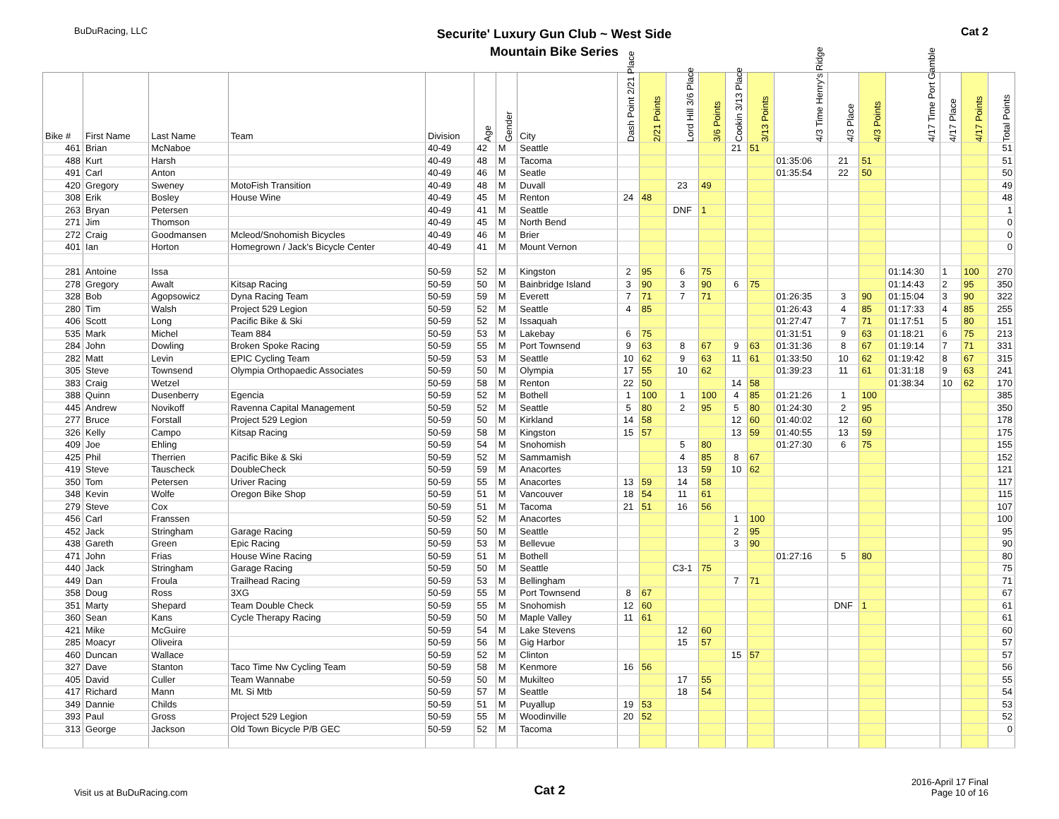BuDuRacing, LLC
Securite' Luxury Gun Club ~ West Side
Mountain Bike Series
Cat 2
| Bike # | First Name | Last Name | Team | Division | Age | Gender | City | Dash Point 2/21 Place | 2/21 Points | Lord Hill 3/6 Place | 3/6 Points | Cookin 3/13 Place | 3/13 Points | 4/3 Time Henry's Ridge | 4/3 Place | 4/3 Points | 4/17 Time Port Gamble | 4/17 Place | 4/17 Points | Total Points |
| --- | --- | --- | --- | --- | --- | --- | --- | --- | --- | --- | --- | --- | --- | --- | --- | --- | --- | --- | --- | --- |
| 461 | Brian | McNaboe | | 40-49 | 42 | M | Seattle | | | | | 21 | 51 | | | | | | | 51 |
| 488 | Kurt | Harsh | | 40-49 | 48 | M | Tacoma | | | | | | | 01:35:06 | 21 | 51 | | | | 51 |
| 491 | Carl | Anton | | 40-49 | 46 | M | Seatle | | | | | | | 01:35:54 | 22 | 50 | | | | 50 |
| 420 | Gregory | Sweney | MotoFish Transition | 40-49 | 48 | M | Duvall | | | 23 | 49 | | | | | | | | | 49 |
| 308 | Erik | Bosley | House Wine | 40-49 | 45 | M | Renton | 24 | 48 | | | | | | | | | | | 48 |
| 263 | Bryan | Petersen | | 40-49 | 41 | M | Seattle | | | DNF | 1 | | | | | | | | | 1 |
| 271 | Jim | Thomson | | 40-49 | 45 | M | North Bend | | | | | | | | | | | | | 0 |
| 272 | Craig | Goodmansen | Mcleod/Snohomish Bicycles | 40-49 | 46 | M | Brier | | | | | | | | | | | | | 0 |
| 401 | Ian | Horton | Homegrown / Jack's Bicycle Center | 40-49 | 41 | M | Mount Vernon | | | | | | | | | | | | | 0 |
| 281 | Antoine | Issa | | 50-59 | 52 | M | Kingston | 2 | 95 | 6 | 75 | | | | | | 01:14:30 | 1 | 100 | 270 |
| 278 | Gregory | Awalt | Kitsap Racing | 50-59 | 50 | M | Bainbridge Island | 3 | 90 | 3 | 90 | 6 | 75 | | | | 01:14:43 | 2 | 95 | 350 |
| 328 | Bob | Agopsowicz | Dyna Racing Team | 50-59 | 59 | M | Everett | 7 | 71 | 7 | 71 | | | 01:26:35 | 3 | 90 | 01:15:04 | 3 | 90 | 322 |
| 280 | Tim | Walsh | Project 529 Legion | 50-59 | 52 | M | Seattle | 4 | 85 | | | | | 01:26:43 | 4 | 85 | 01:17:33 | 4 | 85 | 255 |
| 406 | Scott | Long | Pacific Bike & Ski | 50-59 | 52 | M | Issaquah | | | | | | | 01:27:47 | 7 | 71 | 01:17:51 | 5 | 80 | 151 |
| 535 | Mark | Michel | Team 884 | 50-59 | 53 | M | Lakebay | 6 | 75 | | | | | 01:31:51 | 9 | 63 | 01:18:21 | 6 | 75 | 213 |
| 284 | John | Dowling | Broken Spoke Racing | 50-59 | 55 | M | Port Townsend | 9 | 63 | 8 | 67 | 9 | 63 | 01:31:36 | 8 | 67 | 01:19:14 | 7 | 71 | 331 |
| 282 | Matt | Levin | EPIC Cycling Team | 50-59 | 53 | M | Seattle | 10 | 62 | 9 | 63 | 11 | 61 | 01:33:50 | 10 | 62 | 01:19:42 | 8 | 67 | 315 |
| 305 | Steve | Townsend | Olympia Orthopaedic Associates | 50-59 | 50 | M | Olympia | 17 | 55 | 10 | 62 | | | 01:39:23 | 11 | 61 | 01:31:18 | 9 | 63 | 241 |
| 383 | Craig | Wetzel | | 50-59 | 58 | M | Renton | 22 | 50 | | | 14 | 58 | | | | 01:38:34 | 10 | 62 | 170 |
| 388 | Quinn | Dusenberry | Egencia | 50-59 | 52 | M | Bothell | 1 | 100 | 1 | 100 | 4 | 85 | 01:21:26 | 1 | 100 | | | | 385 |
| 445 | Andrew | Novikoff | Ravenna Capital Management | 50-59 | 52 | M | Seattle | 5 | 80 | 2 | 95 | 5 | 80 | 01:24:30 | 2 | 95 | | | | 350 |
| 277 | Bruce | Forstall | Project 529 Legion | 50-59 | 50 | M | Kirkland | 14 | 58 | | | 12 | 60 | 01:40:02 | 12 | 60 | | | | 178 |
| 326 | Kelly | Campo | Kitsap Racing | 50-59 | 58 | M | Kingston | 15 | 57 | | | 13 | 59 | 01:40:55 | 13 | 59 | | | | 175 |
| 409 | Joe | Ehling | | 50-59 | 54 | M | Snohomish | | | 5 | 80 | | | 01:27:30 | 6 | 75 | | | | 155 |
| 425 | Phil | Therrien | Pacific Bike & Ski | 50-59 | 52 | M | Sammamish | | | 4 | 85 | 8 | 67 | | | | | | | 152 |
| 419 | Steve | Tauscheck | DoubleCheck | 50-59 | 59 | M | Anacortes | | | 13 | 59 | 10 | 62 | | | | | | | 121 |
| 350 | Tom | Petersen | Uriver Racing | 50-59 | 55 | M | Anacortes | 13 | 59 | 14 | 58 | | | | | | | | | 117 |
| 348 | Kevin | Wolfe | Oregon Bike Shop | 50-59 | 51 | M | Vancouver | 18 | 54 | 11 | 61 | | | | | | | | | 115 |
| 279 | Steve | Cox | | 50-59 | 51 | M | Tacoma | 21 | 51 | 16 | 56 | | | | | | | | | 107 |
| 456 | Carl | Franssen | | 50-59 | 52 | M | Anacortes | | | | | 1 | 100 | | | | | | | 100 |
| 452 | Jack | Stringham | Garage Racing | 50-59 | 50 | M | Seattle | | | | | 2 | 95 | | | | | | | 95 |
| 438 | Gareth | Green | Epic Racing | 50-59 | 53 | M | Bellevue | | | | | 3 | 90 | | | | | | | 90 |
| 471 | John | Frias | House Wine Racing | 50-59 | 51 | M | Bothell | | | | | | | 01:27:16 | 5 | 80 | | | | 80 |
| 440 | Jack | Stringham | Garage Racing | 50-59 | 50 | M | Seattle | | | C3-1 | 75 | | | | | | | | | 75 |
| 449 | Dan | Froula | Trailhead Racing | 50-59 | 53 | M | Bellingham | | | | | 7 | 71 | | | | | | | 71 |
| 358 | Doug | Ross | 3XG | 50-59 | 55 | M | Port Townsend | 8 | 67 | | | | | | | | | | | 67 |
| 351 | Marty | Shepard | Team Double Check | 50-59 | 55 | M | Snohomish | 12 | 60 | | | | | | DNF | 1 | | | | 61 |
| 360 | Sean | Kans | Cycle Therapy Racing | 50-59 | 50 | M | Maple Valley | 11 | 61 | | | | | | | | | | | 61 |
| 421 | Mike | McGuire | | 50-59 | 54 | M | Lake Stevens | | | 12 | 60 | | | | | | | | | 60 |
| 285 | Moacyr | Oliveira | | 50-59 | 56 | M | Gig Harbor | | | 15 | 57 | | | | | | | | | 57 |
| 460 | Duncan | Wallace | | 50-59 | 52 | M | Clinton | | | | | 15 | 57 | | | | | | | 57 |
| 327 | Dave | Stanton | Taco Time Nw Cycling Team | 50-59 | 58 | M | Kenmore | 16 | 56 | | | | | | | | | | | 56 |
| 405 | David | Culler | Team Wannabe | 50-59 | 50 | M | Mukilteo | | | 17 | 55 | | | | | | | | | 55 |
| 417 | Richard | Mann | Mt. Si Mtb | 50-59 | 57 | M | Seattle | | | 18 | 54 | | | | | | | | | 54 |
| 349 | Dannie | Childs | | 50-59 | 51 | M | Puyallup | 19 | 53 | | | | | | | | | | | 53 |
| 393 | Paul | Gross | Project 529 Legion | 50-59 | 55 | M | Woodinville | 20 | 52 | | | | | | | | | | | 52 |
| 313 | George | Jackson | Old Town Bicycle P/B GEC | 50-59 | 52 | M | Tacoma | | | | | | | | | | | | | 0 |
Visit us at BuDuRacing.com
Cat 2
2016-April 17 Final
Page 10 of 16